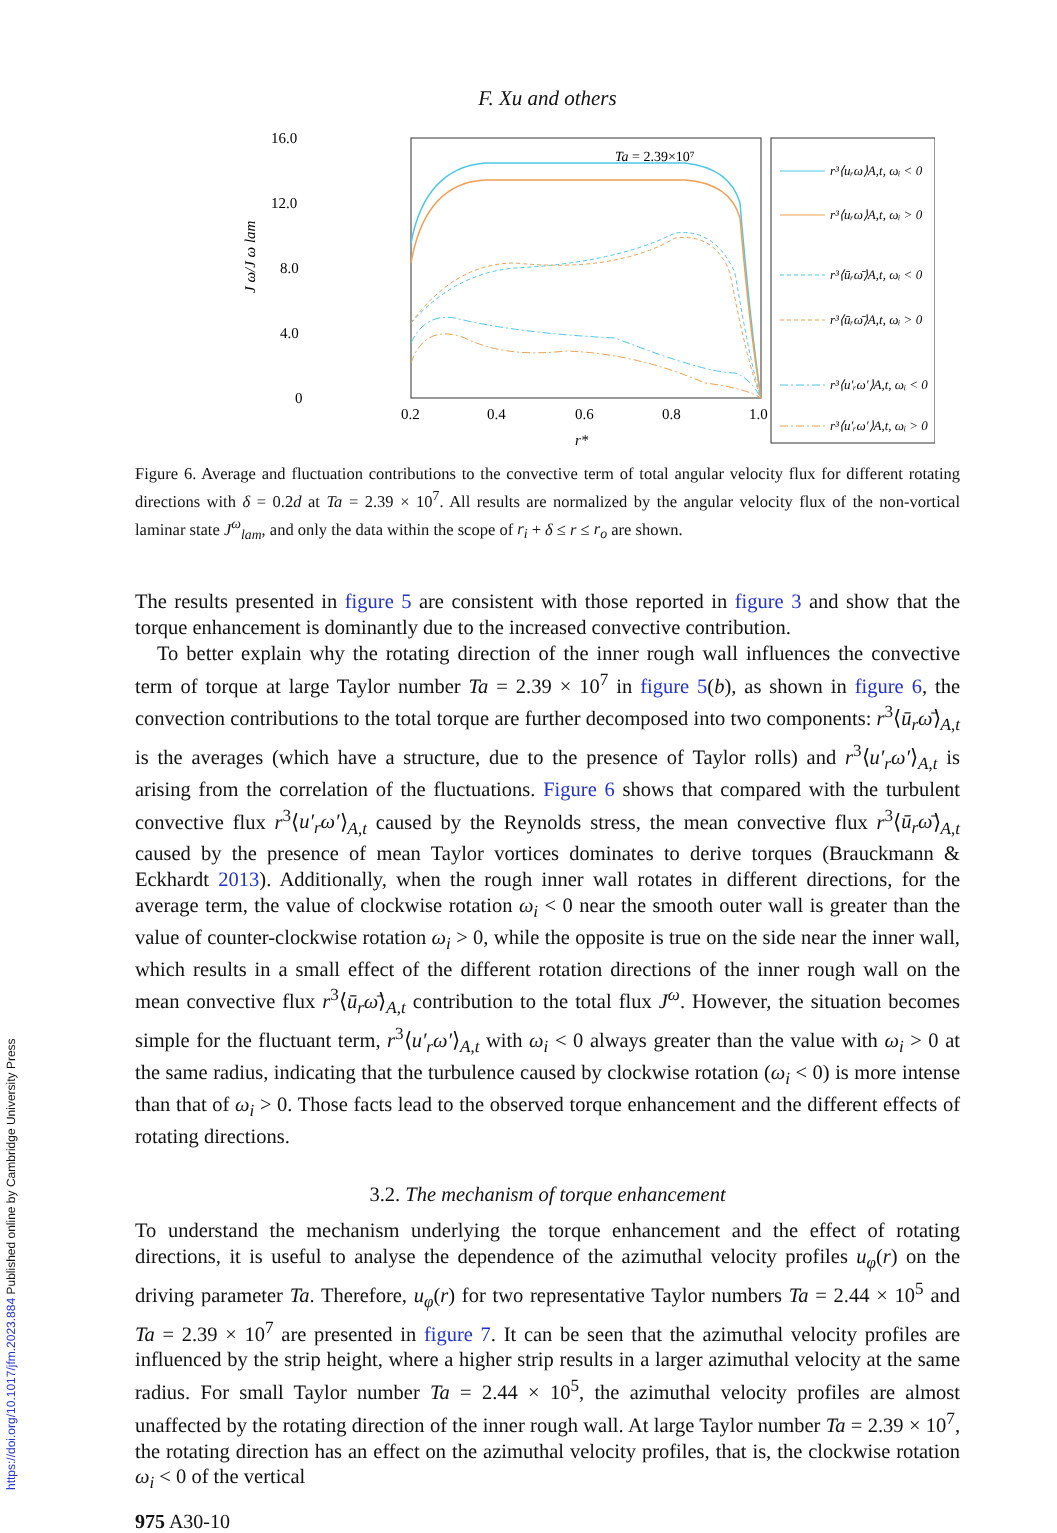https://doi.org/10.1017/jfm.2023.884 Published online by Cambridge University Press
F. Xu and others
16.0
12.0
8.0
4.0
0
0.2
0.4
0.6
0.8
1.0
r*
J ω/J ω lam
Ta = 2.39×10⁷
r³⟨uᵣω⟩A,t, ωᵢ < 0
r³⟨uᵣω⟩A,t, ωᵢ > 0
r³⟨ūᵣω̄⟩A,t, ωᵢ < 0
r³⟨ūᵣω̄⟩A,t, ωᵢ > 0
r³⟨u′ᵣω′⟩A,t, ωᵢ < 0
r³⟨u′ᵣω′⟩A,t, ωᵢ > 0
Figure 6. Average and fluctuation contributions to the convective term of total angular velocity flux for different rotating directions with δ = 0.2d at Ta = 2.39 × 10<sup>7</sup>. All results are normalized by the angular velocity flux of the non-vortical laminar state J<sup>ω</sup><sub>lam</sub>, and only the data within the scope of r<sub>i</sub> + δ ≤ r ≤ r<sub>o</sub> are shown.
The results presented in figure 5 are consistent with those reported in figure 3 and show that the torque enhancement is dominantly due to the increased convective contribution.
To better explain why the rotating direction of the inner rough wall influences the convective term of torque at large Taylor number Ta = 2.39 × 10<sup>7</sup> in figure 5(b), as shown in figure 6, the convection contributions to the total torque are further decomposed into two components: r<sup>3</sup>⟨ū<sub>r</sub>ω̄⟩<sub>A,t</sub> is the averages (which have a structure, due to the presence of Taylor rolls) and r<sup>3</sup>⟨u′<sub>r</sub>ω′⟩<sub>A,t</sub> is arising from the correlation of the fluctuations. Figure 6 shows that compared with the turbulent convective flux r<sup>3</sup>⟨u′<sub>r</sub>ω′⟩<sub>A,t</sub> caused by the Reynolds stress, the mean convective flux r<sup>3</sup>⟨ū<sub>r</sub>ω̄⟩<sub>A,t</sub> caused by the presence of mean Taylor vortices dominates to derive torques (Brauckmann & Eckhardt 2013). Additionally, when the rough inner wall rotates in different directions, for the average term, the value of clockwise rotation ω<sub>i</sub> < 0 near the smooth outer wall is greater than the value of counter-clockwise rotation ω<sub>i</sub> > 0, while the opposite is true on the side near the inner wall, which results in a small effect of the different rotation directions of the inner rough wall on the mean convective flux r<sup>3</sup>⟨ū<sub>r</sub>ω̄⟩<sub>A,t</sub> contribution to the total flux J<sup>ω</sup>. However, the situation becomes simple for the fluctuant term, r<sup>3</sup>⟨u′<sub>r</sub>ω′⟩<sub>A,t</sub> with ω<sub>i</sub> < 0 always greater than the value with ω<sub>i</sub> > 0 at the same radius, indicating that the turbulence caused by clockwise rotation (ω<sub>i</sub> < 0) is more intense than that of ω<sub>i</sub> > 0. Those facts lead to the observed torque enhancement and the different effects of rotating directions.
3.2. The mechanism of torque enhancement
To understand the mechanism underlying the torque enhancement and the effect of rotating directions, it is useful to analyse the dependence of the azimuthal velocity profiles u<sub>φ</sub>(r) on the driving parameter Ta. Therefore, u<sub>φ</sub>(r) for two representative Taylor numbers Ta = 2.44 × 10<sup>5</sup> and Ta = 2.39 × 10<sup>7</sup> are presented in figure 7. It can be seen that the azimuthal velocity profiles are influenced by the strip height, where a higher strip results in a larger azimuthal velocity at the same radius. For small Taylor number Ta = 2.44 × 10<sup>5</sup>, the azimuthal velocity profiles are almost unaffected by the rotating direction of the inner rough wall. At large Taylor number Ta = 2.39 × 10<sup>7</sup>, the rotating direction has an effect on the azimuthal velocity profiles, that is, the clockwise rotation ω<sub>i</sub> < 0 of the vertical
975 A30-10